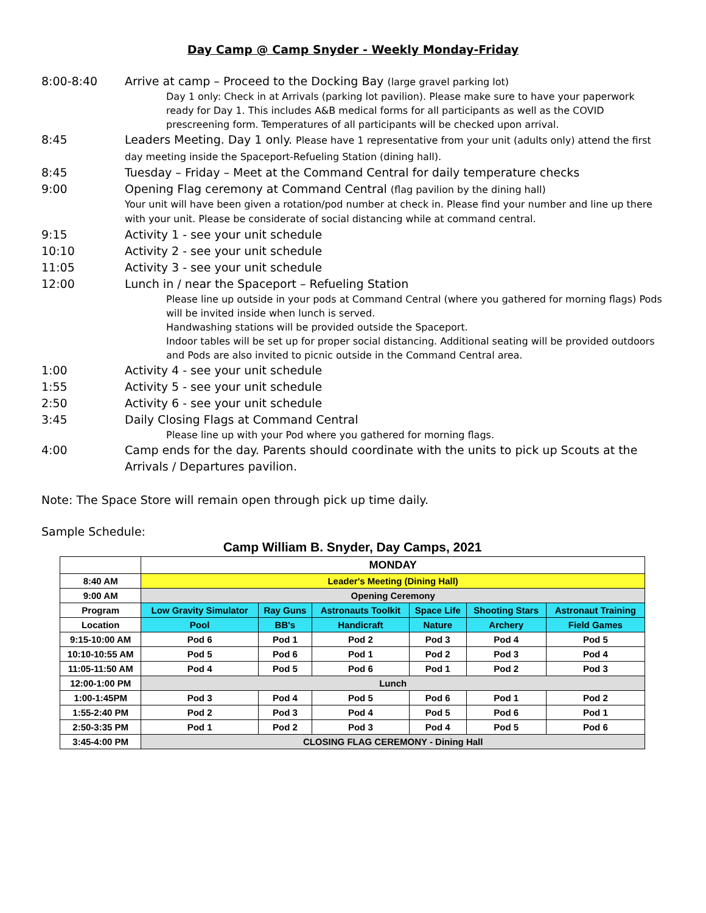Day Camp @ Camp Snyder - Weekly Monday-Friday
8:00-8:40 Arrive at camp – Proceed to the Docking Bay (large gravel parking lot)
Day 1 only: Check in at Arrivals (parking lot pavilion). Please make sure to have your paperwork ready for Day 1. This includes A&B medical forms for all participants as well as the COVID prescreening form. Temperatures of all participants will be checked upon arrival.
8:45 Leaders Meeting. Day 1 only. Please have 1 representative from your unit (adults only) attend the first day meeting inside the Spaceport-Refueling Station (dining hall).
8:45 Tuesday – Friday – Meet at the Command Central for daily temperature checks
9:00 Opening Flag ceremony at Command Central (flag pavilion by the dining hall)
Your unit will have been given a rotation/pod number at check in. Please find your number and line up there with your unit. Please be considerate of social distancing while at command central.
9:15 Activity 1 - see your unit schedule
10:10 Activity 2 - see your unit schedule
11:05 Activity 3 - see your unit schedule
12:00 Lunch in / near the Spaceport – Refueling Station
Please line up outside in your pods at Command Central (where you gathered for morning flags) Pods will be invited inside when lunch is served.
Handwashing stations will be provided outside the Spaceport.
Indoor tables will be set up for proper social distancing. Additional seating will be provided outdoors and Pods are also invited to picnic outside in the Command Central area.
1:00 Activity 4 - see your unit schedule
1:55 Activity 5 - see your unit schedule
2:50 Activity 6 - see your unit schedule
3:45 Daily Closing Flags at Command Central
Please line up with your Pod where you gathered for morning flags.
4:00 Camp ends for the day. Parents should coordinate with the units to pick up Scouts at the Arrivals / Departures pavilion.
Note: The Space Store will remain open through pick up time daily.
Sample Schedule:
| Camp William B. Snyder, Day Camps, 2021 | | | | | | |
| --- | --- | --- | --- | --- | --- | --- |
| | MONDAY | | | | | |
| 8:40 AM | Leader's Meeting (Dining Hall) | | | | | |
| 9:00 AM | Opening Ceremony | | | | | |
| Program | Low Gravity Simulator | Ray Guns | Astronauts Toolkit | Space Life | Shooting Stars | Astronaut Training |
| Location | Pool | BB's | Handicraft | Nature | Archery | Field Games |
| 9:15-10:00 AM | Pod 6 | Pod 1 | Pod 2 | Pod 3 | Pod 4 | Pod 5 |
| 10:10-10:55 AM | Pod 5 | Pod 6 | Pod 1 | Pod 2 | Pod 3 | Pod 4 |
| 11:05-11:50 AM | Pod 4 | Pod 5 | Pod 6 | Pod 1 | Pod 2 | Pod 3 |
| 12:00-1:00 PM | Lunch | | | | | |
| 1:00-1:45PM | Pod 3 | Pod 4 | Pod 5 | Pod 6 | Pod 1 | Pod 2 |
| 1:55-2:40 PM | Pod 2 | Pod 3 | Pod 4 | Pod 5 | Pod 6 | Pod 1 |
| 2:50-3:35 PM | Pod 1 | Pod 2 | Pod 3 | Pod 4 | Pod 5 | Pod 6 |
| 3:45-4:00 PM | CLOSING FLAG CEREMONY - Dining Hall | | | | | |